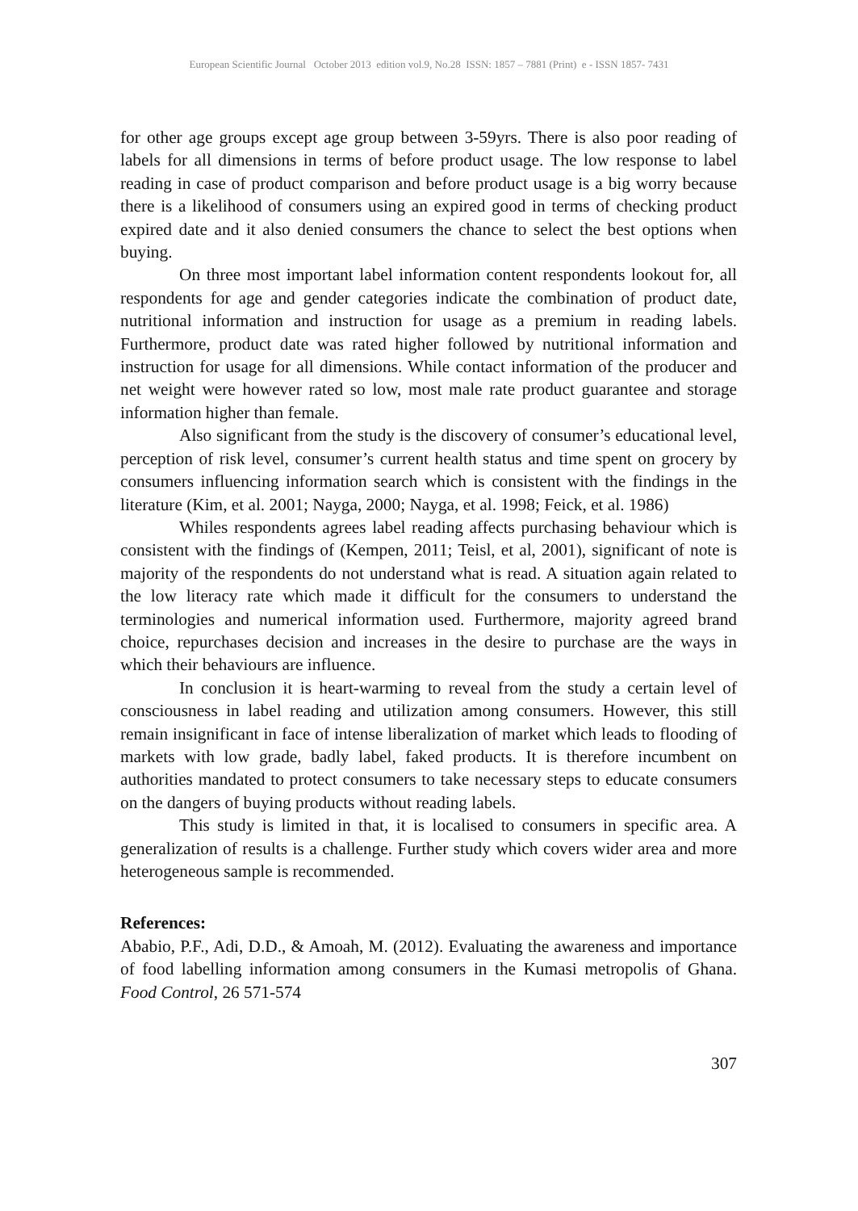European Scientific Journal October 2013 edition vol.9, No.28 ISSN: 1857 – 7881 (Print) e - ISSN 1857- 7431
for other age groups except age group between 3-59yrs. There is also poor reading of labels for all dimensions in terms of before product usage. The low response to label reading in case of product comparison and before product usage is a big worry because there is a likelihood of consumers using an expired good in terms of checking product expired date and it also denied consumers the chance to select the best options when buying.
On three most important label information content respondents lookout for, all respondents for age and gender categories indicate the combination of product date, nutritional information and instruction for usage as a premium in reading labels. Furthermore, product date was rated higher followed by nutritional information and instruction for usage for all dimensions. While contact information of the producer and net weight were however rated so low, most male rate product guarantee and storage information higher than female.
Also significant from the study is the discovery of consumer’s educational level, perception of risk level, consumer’s current health status and time spent on grocery by consumers influencing information search which is consistent with the findings in the literature (Kim, et al. 2001; Nayga, 2000; Nayga, et al. 1998; Feick, et al. 1986)
Whiles respondents agrees label reading affects purchasing behaviour which is consistent with the findings of (Kempen, 2011; Teisl, et al, 2001), significant of note is majority of the respondents do not understand what is read. A situation again related to the low literacy rate which made it difficult for the consumers to understand the terminologies and numerical information used. Furthermore, majority agreed brand choice, repurchases decision and increases in the desire to purchase are the ways in which their behaviours are influence.
In conclusion it is heart-warming to reveal from the study a certain level of consciousness in label reading and utilization among consumers. However, this still remain insignificant in face of intense liberalization of market which leads to flooding of markets with low grade, badly label, faked products. It is therefore incumbent on authorities mandated to protect consumers to take necessary steps to educate consumers on the dangers of buying products without reading labels.
This study is limited in that, it is localised to consumers in specific area. A generalization of results is a challenge. Further study which covers wider area and more heterogeneous sample is recommended.
References:
Ababio, P.F., Adi, D.D., & Amoah, M. (2012). Evaluating the awareness and importance of food labelling information among consumers in the Kumasi metropolis of Ghana. Food Control, 26 571-574
307